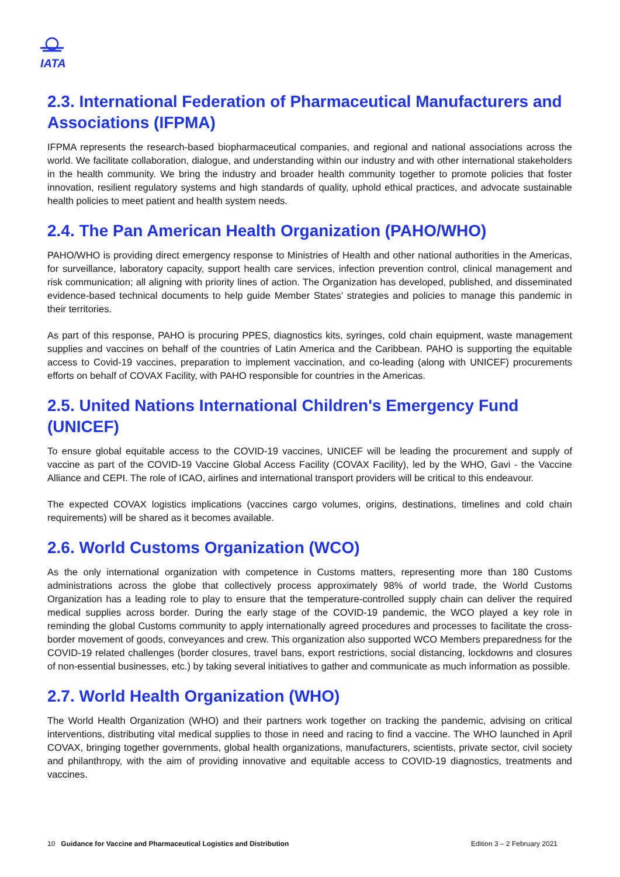IATA
2.3. International Federation of Pharmaceutical Manufacturers and Associations (IFPMA)
IFPMA represents the research-based biopharmaceutical companies, and regional and national associations across the world. We facilitate collaboration, dialogue, and understanding within our industry and with other international stakeholders in the health community. We bring the industry and broader health community together to promote policies that foster innovation, resilient regulatory systems and high standards of quality, uphold ethical practices, and advocate sustainable health policies to meet patient and health system needs.
2.4. The Pan American Health Organization (PAHO/WHO)
PAHO/WHO is providing direct emergency response to Ministries of Health and other national authorities in the Americas, for surveillance, laboratory capacity, support health care services, infection prevention control, clinical management and risk communication; all aligning with priority lines of action. The Organization has developed, published, and disseminated evidence-based technical documents to help guide Member States’ strategies and policies to manage this pandemic in their territories.
As part of this response, PAHO is procuring PPES, diagnostics kits, syringes, cold chain equipment, waste management supplies and vaccines on behalf of the countries of Latin America and the Caribbean. PAHO is supporting the equitable access to Covid-19 vaccines, preparation to implement vaccination, and co-leading (along with UNICEF) procurements efforts on behalf of COVAX Facility, with PAHO responsible for countries in the Americas.
2.5. United Nations International Children's Emergency Fund (UNICEF)
To ensure global equitable access to the COVID-19 vaccines, UNICEF will be leading the procurement and supply of vaccine as part of the COVID-19 Vaccine Global Access Facility (COVAX Facility), led by the WHO, Gavi - the Vaccine Alliance and CEPI. The role of ICAO, airlines and international transport providers will be critical to this endeavour.
The expected COVAX logistics implications (vaccines cargo volumes, origins, destinations, timelines and cold chain requirements) will be shared as it becomes available.
2.6. World Customs Organization (WCO)
As the only international organization with competence in Customs matters, representing more than 180 Customs administrations across the globe that collectively process approximately 98% of world trade, the World Customs Organization has a leading role to play to ensure that the temperature-controlled supply chain can deliver the required medical supplies across border. During the early stage of the COVID-19 pandemic, the WCO played a key role in reminding the global Customs community to apply internationally agreed procedures and processes to facilitate the cross-border movement of goods, conveyances and crew. This organization also supported WCO Members preparedness for the COVID-19 related challenges (border closures, travel bans, export restrictions, social distancing, lockdowns and closures of non-essential businesses, etc.) by taking several initiatives to gather and communicate as much information as possible.
2.7. World Health Organization (WHO)
The World Health Organization (WHO) and their partners work together on tracking the pandemic, advising on critical interventions, distributing vital medical supplies to those in need and racing to find a vaccine. The WHO launched in April COVAX, bringing together governments, global health organizations, manufacturers, scientists, private sector, civil society and philanthropy, with the aim of providing innovative and equitable access to COVID-19 diagnostics, treatments and vaccines.
10 Guidance for Vaccine and Pharmaceutical Logistics and Distribution Edition 3 – 2 February 2021